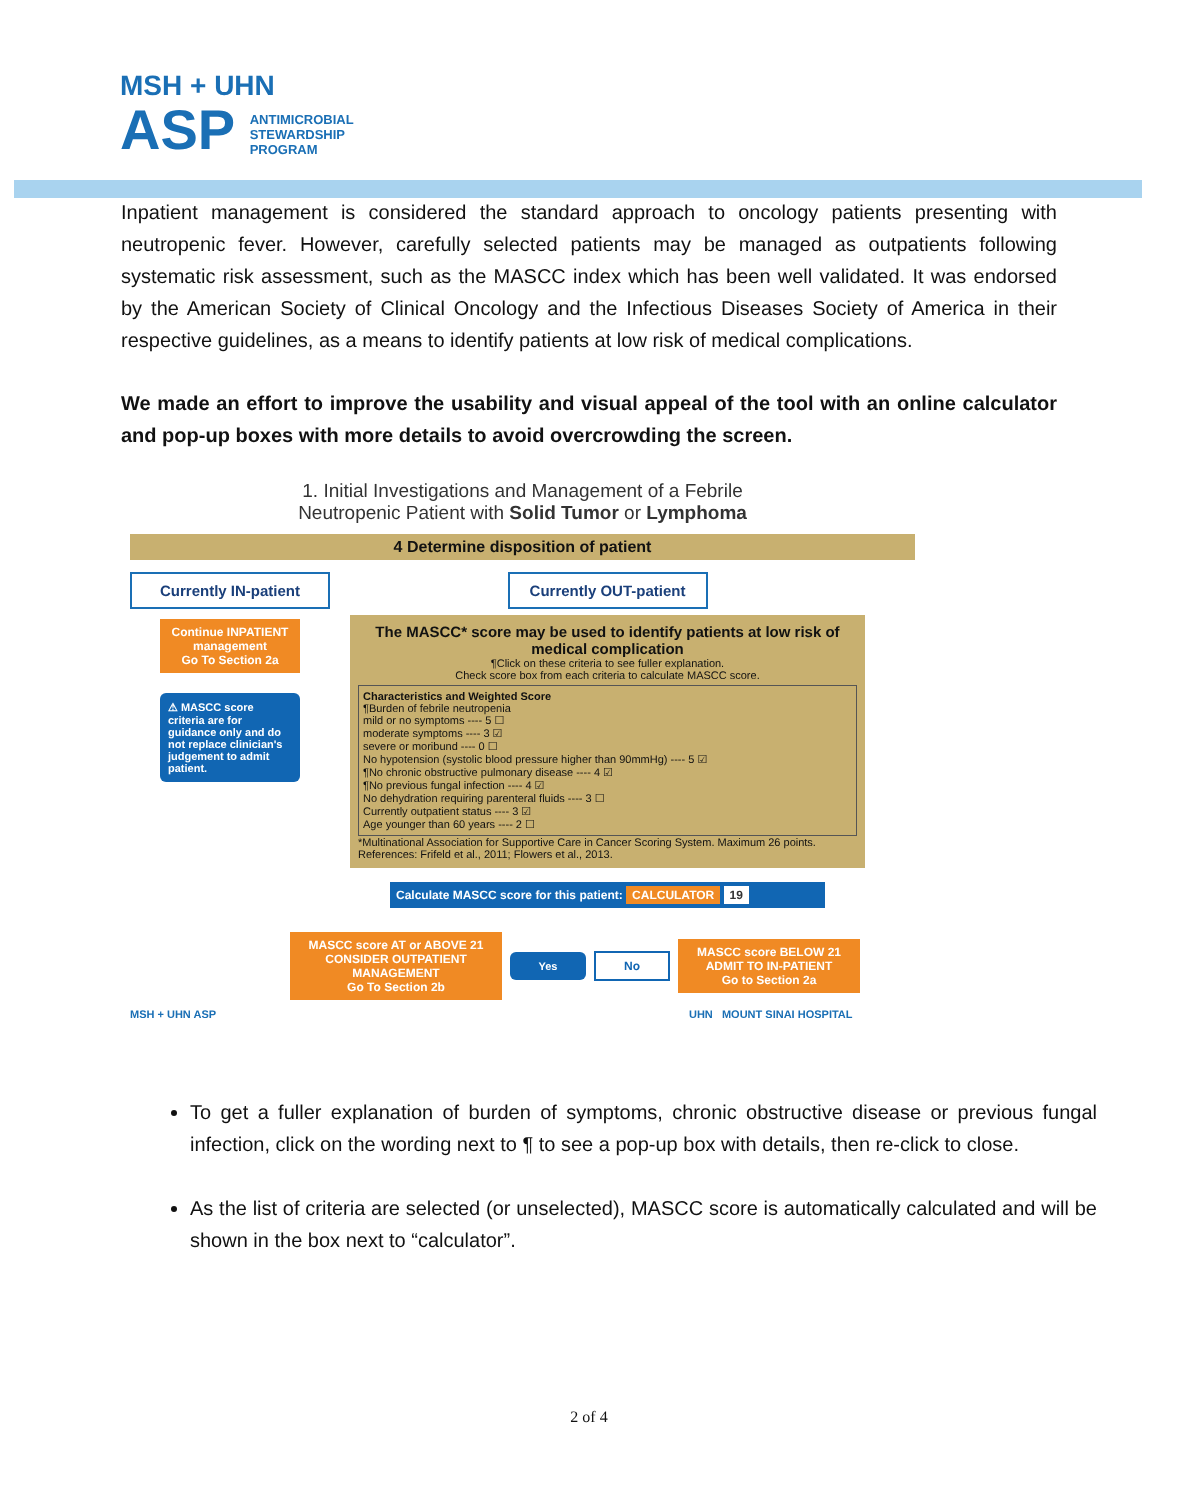MSH + UHN
ASP ANTIMICROBIAL
STEWARDSHIP
PROGRAM
Inpatient management is considered the standard approach to oncology patients presenting with neutropenic fever. However, carefully selected patients may be managed as outpatients following systematic risk assessment, such as the MASCC index which has been well validated. It was endorsed by the American Society of Clinical Oncology and the Infectious Diseases Society of America in their respective guidelines, as a means to identify patients at low risk of medical complications.
We made an effort to improve the usability and visual appeal of the tool with an online calculator and pop-up boxes with more details to avoid overcrowding the screen.
1. Initial Investigations and Management of a Febrile
Neutropenic Patient with Solid Tumor or Lymphoma
4 Determine disposition of patient
Currently IN-patient
Continue INPATIENT management
Go To Section 2a
⚠ MASCC score criteria are for guidance only and do not replace clinician's judgement to admit patient.
Currently OUT-patient
The MASCC* score may be used to identify patients at low risk of medical complication
¶Click on these criteria to see fuller explanation.
Check score box from each criteria to calculate MASCC score.
Characteristics and Weighted Score
¶Burden of febrile neutropenia
mild or no symptoms ---- 5 ☐
moderate symptoms ---- 3 ☑
severe or moribund ---- 0 ☐
No hypotension (systolic blood pressure higher than 90mmHg) ---- 5 ☑
¶No chronic obstructive pulmonary disease ---- 4 ☑
¶No previous fungal infection ---- 4 ☑
No dehydration requiring parenteral fluids ---- 3 ☐
Currently outpatient status ---- 3 ☑
Age younger than 60 years ---- 2 ☐
*Multinational Association for Supportive Care in Cancer Scoring System. Maximum 26 points. References: Frifeld et al., 2011; Flowers et al., 2013.
Calculate MASCC score for this patient: CALCULATOR 19
MASCC score AT or ABOVE 21 CONSIDER OUTPATIENT MANAGEMENT
Go To Section 2b
Yes No
MASCC score BELOW 21 ADMIT TO IN-PATIENT
Go to Section 2a
MSH + UHN ASP UHN MOUNT SINAI HOSPITAL
To get a fuller explanation of burden of symptoms, chronic obstructive disease or previous fungal infection, click on the wording next to ¶ to see a pop-up box with details, then re-click to close.
As the list of criteria are selected (or unselected), MASCC score is automatically calculated and will be shown in the box next to “calculator”.
2 of 4